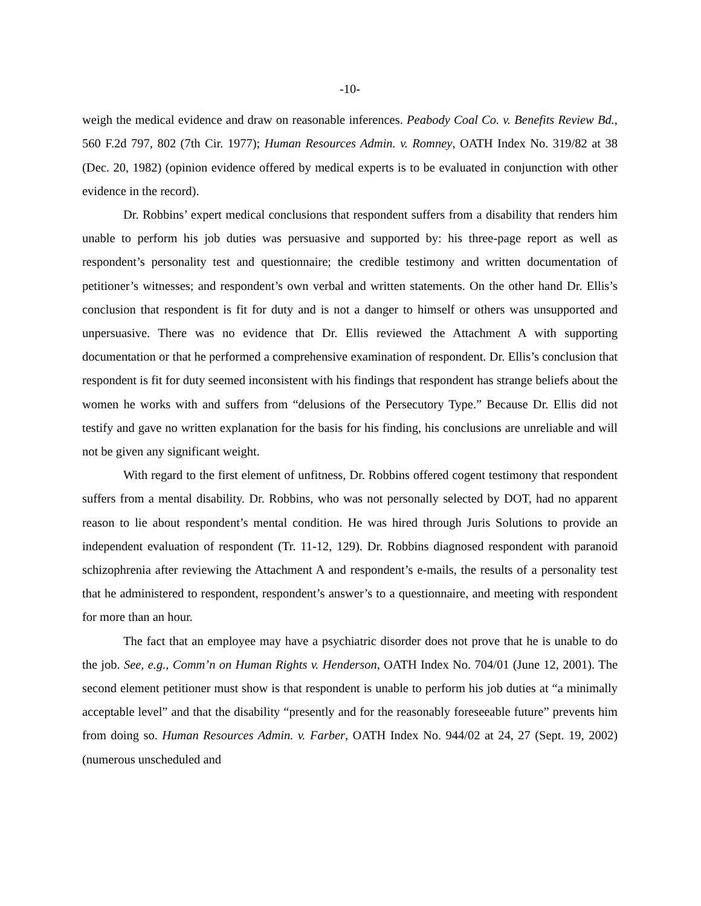-10-
weigh the medical evidence and draw on reasonable inferences. Peabody Coal Co. v. Benefits Review Bd., 560 F.2d 797, 802 (7th Cir. 1977); Human Resources Admin. v. Romney, OATH Index No. 319/82 at 38 (Dec. 20, 1982) (opinion evidence offered by medical experts is to be evaluated in conjunction with other evidence in the record).
Dr. Robbins’ expert medical conclusions that respondent suffers from a disability that renders him unable to perform his job duties was persuasive and supported by: his three-page report as well as respondent’s personality test and questionnaire; the credible testimony and written documentation of petitioner’s witnesses; and respondent’s own verbal and written statements. On the other hand Dr. Ellis’s conclusion that respondent is fit for duty and is not a danger to himself or others was unsupported and unpersuasive. There was no evidence that Dr. Ellis reviewed the Attachment A with supporting documentation or that he performed a comprehensive examination of respondent. Dr. Ellis’s conclusion that respondent is fit for duty seemed inconsistent with his findings that respondent has strange beliefs about the women he works with and suffers from “delusions of the Persecutory Type.” Because Dr. Ellis did not testify and gave no written explanation for the basis for his finding, his conclusions are unreliable and will not be given any significant weight.
With regard to the first element of unfitness, Dr. Robbins offered cogent testimony that respondent suffers from a mental disability. Dr. Robbins, who was not personally selected by DOT, had no apparent reason to lie about respondent’s mental condition. He was hired through Juris Solutions to provide an independent evaluation of respondent (Tr. 11-12, 129). Dr. Robbins diagnosed respondent with paranoid schizophrenia after reviewing the Attachment A and respondent’s e-mails, the results of a personality test that he administered to respondent, respondent’s answer’s to a questionnaire, and meeting with respondent for more than an hour.
The fact that an employee may have a psychiatric disorder does not prove that he is unable to do the job. See, e.g., Comm’n on Human Rights v. Henderson, OATH Index No. 704/01 (June 12, 2001). The second element petitioner must show is that respondent is unable to perform his job duties at “a minimally acceptable level” and that the disability “presently and for the reasonably foreseeable future” prevents him from doing so. Human Resources Admin. v. Farber, OATH Index No. 944/02 at 24, 27 (Sept. 19, 2002) (numerous unscheduled and